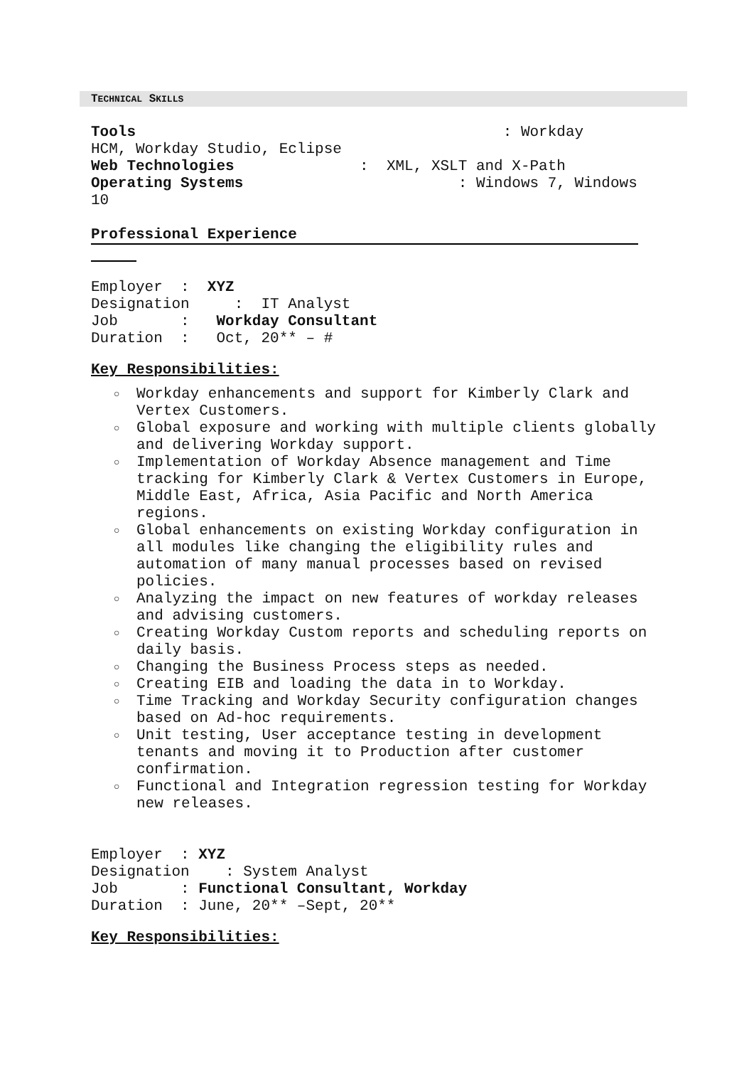TECHNICAL SKILLS
Tools : Workday HCM, Workday Studio, Eclipse Web Technologies : XML, XSLT and X-Path Operating Systems : Windows 7, Windows 10
Professional Experience
Employer : XYZ Designation : IT Analyst Job : Workday Consultant Duration : Oct, 20** – #
Key Responsibilities:
○ Workday enhancements and support for Kimberly Clark and Vertex Customers.
○ Global exposure and working with multiple clients globally and delivering Workday support.
○ Implementation of Workday Absence management and Time tracking for Kimberly Clark & Vertex Customers in Europe, Middle East, Africa, Asia Pacific and North America regions.
○ Global enhancements on existing Workday configuration in all modules like changing the eligibility rules and automation of many manual processes based on revised policies.
○ Analyzing the impact on new features of workday releases and advising customers.
○ Creating Workday Custom reports and scheduling reports on daily basis.
○ Changing the Business Process steps as needed.
○ Creating EIB and loading the data in to Workday.
○ Time Tracking and Workday Security configuration changes based on Ad-hoc requirements.
○ Unit testing, User acceptance testing in development tenants and moving it to Production after customer confirmation.
○ Functional and Integration regression testing for Workday new releases.
Employer : XYZ Designation : System Analyst Job : Functional Consultant, Workday Duration : June, 20** –Sept, 20**
Key Responsibilities: